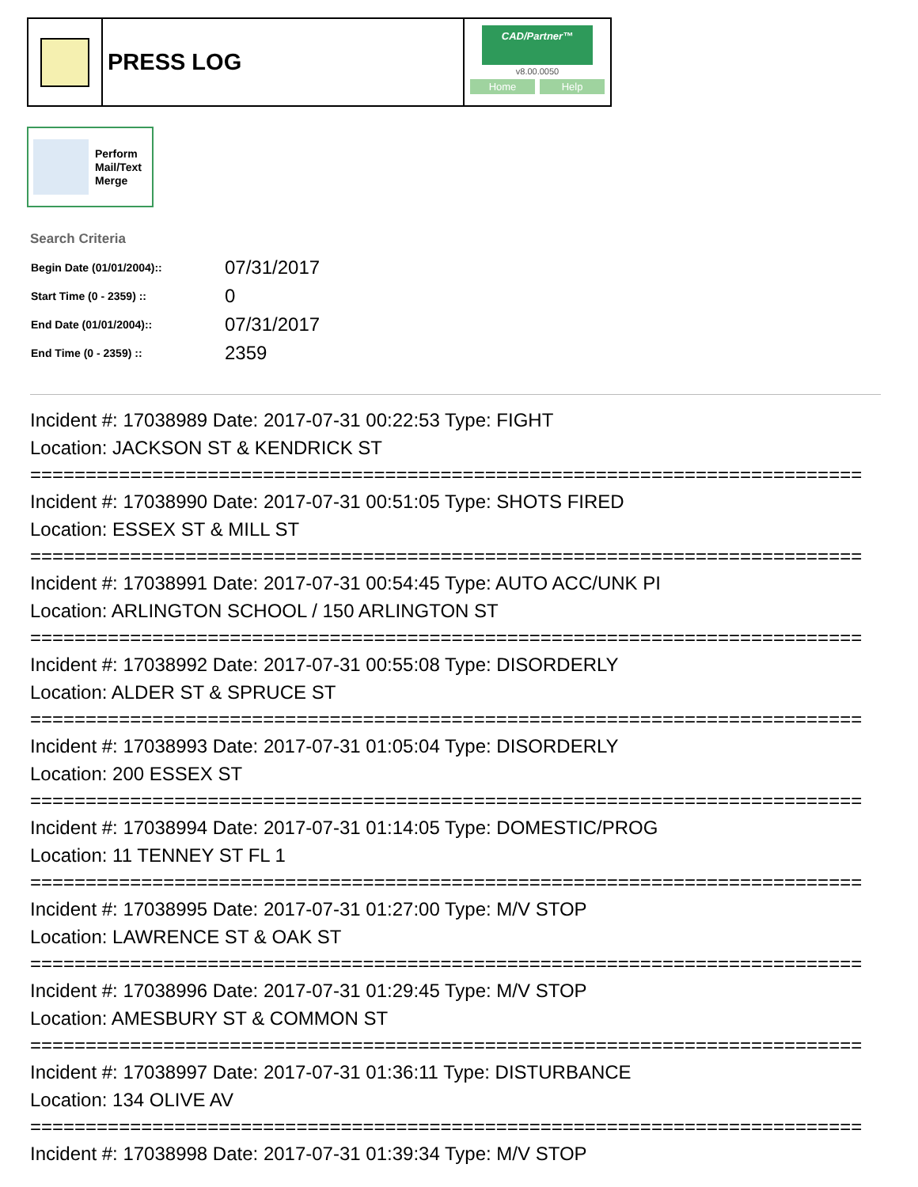PRESS LOG
CAD/Partner™
v8.00.0050
Home Help
Perform
Mail/Text
Merge
Search Criteria
| Begin Date (01/01/2004):: | 07/31/2017 |
| Start Time (0 - 2359) :: | 0 |
| End Date (01/01/2004):: | 07/31/2017 |
| End Time (0 - 2359) :: | 2359 |
Incident #: 17038989 Date: 2017-07-31 00:22:53 Type: FIGHT
Location: JACKSON ST & KENDRICK ST
===========================================================================
Incident #: 17038990 Date: 2017-07-31 00:51:05 Type: SHOTS FIRED
Location: ESSEX ST & MILL ST
===========================================================================
Incident #: 17038991 Date: 2017-07-31 00:54:45 Type: AUTO ACC/UNK PI
Location: ARLINGTON SCHOOL / 150 ARLINGTON ST
===========================================================================
Incident #: 17038992 Date: 2017-07-31 00:55:08 Type: DISORDERLY
Location: ALDER ST & SPRUCE ST
===========================================================================
Incident #: 17038993 Date: 2017-07-31 01:05:04 Type: DISORDERLY
Location: 200 ESSEX ST
===========================================================================
Incident #: 17038994 Date: 2017-07-31 01:14:05 Type: DOMESTIC/PROG
Location: 11 TENNEY ST FL 1
===========================================================================
Incident #: 17038995 Date: 2017-07-31 01:27:00 Type: M/V STOP
Location: LAWRENCE ST & OAK ST
===========================================================================
Incident #: 17038996 Date: 2017-07-31 01:29:45 Type: M/V STOP
Location: AMESBURY ST & COMMON ST
===========================================================================
Incident #: 17038997 Date: 2017-07-31 01:36:11 Type: DISTURBANCE
Location: 134 OLIVE AV
===========================================================================
Incident #: 17038998 Date: 2017-07-31 01:39:34 Type: M/V STOP